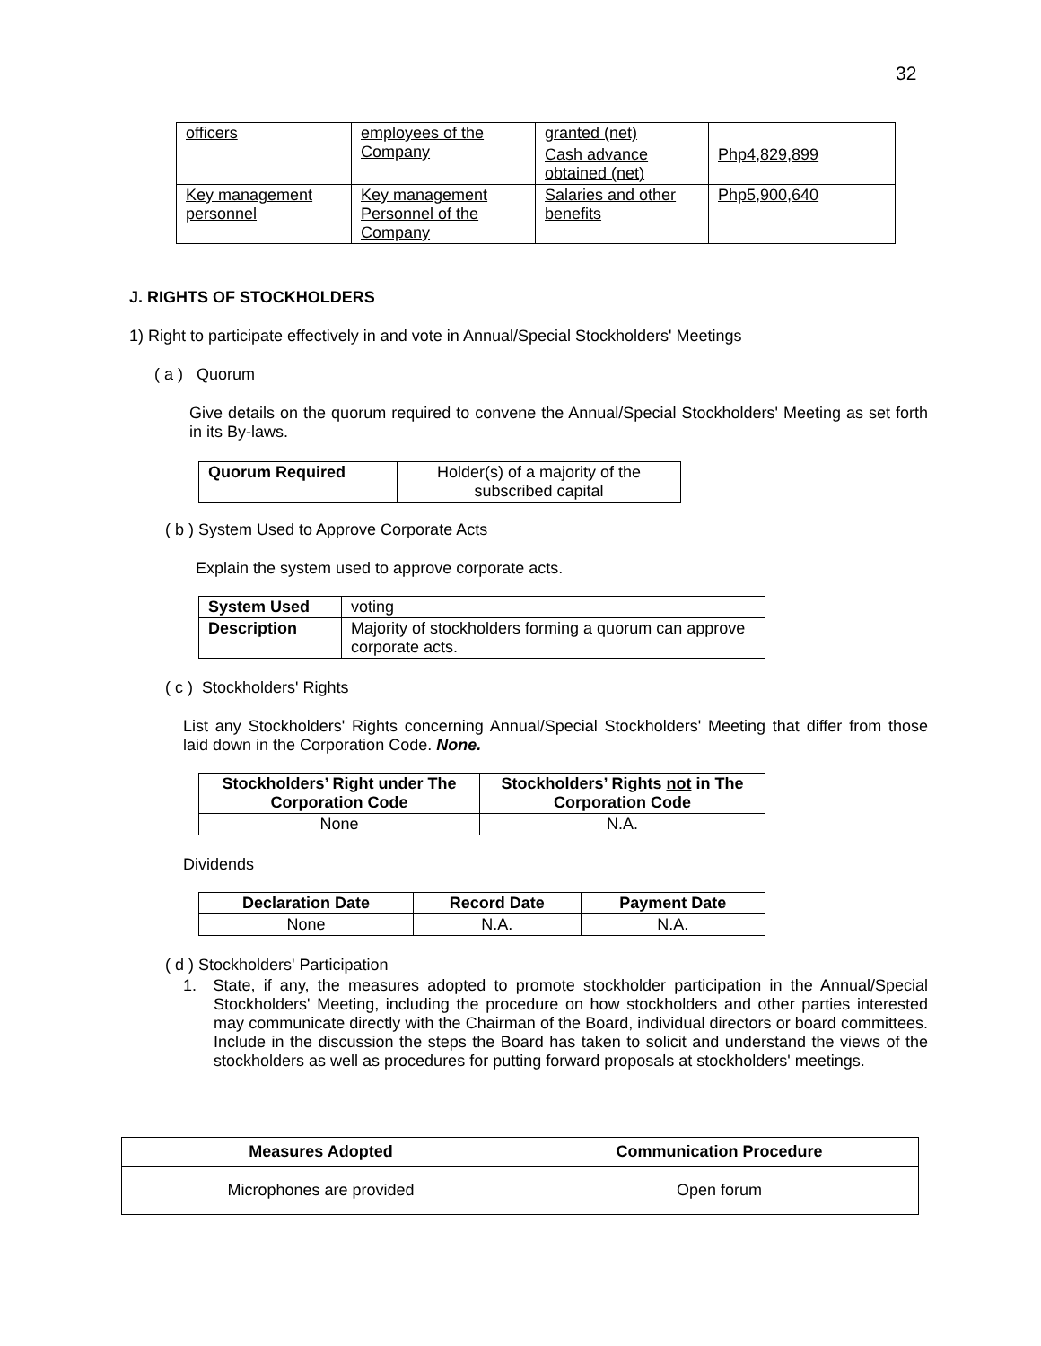32
| officers | employees of the Company | granted (net) | |
| | | Cash advance obtained (net) | Php4,829,899 |
| Key management personnel | Key management Personnel of the Company | Salaries and other benefits | Php5,900,640 |
J. RIGHTS OF STOCKHOLDERS
1) Right to participate effectively in and vote in Annual/Special Stockholders' Meetings
( a ) Quorum
Give details on the quorum required to convene the Annual/Special Stockholders' Meeting as set forth in its By-laws.
| Quorum Required | Holder(s) of a majority of the subscribed capital |
( b ) System Used to Approve Corporate Acts
Explain the system used to approve corporate acts.
| System Used | voting |
| Description | Majority of stockholders forming a quorum can approve corporate acts. |
( c ) Stockholders' Rights
List any Stockholders' Rights concerning Annual/Special Stockholders' Meeting that differ from those laid down in the Corporation Code. None.
| Stockholders’ Right under The Corporation Code | Stockholders’ Rights not in The Corporation Code |
| --- | --- |
| None | N.A. |
Dividends
| Declaration Date | Record Date | Payment Date |
| --- | --- | --- |
| None | N.A. | N.A. |
( d ) Stockholders' Participation
1. State, if any, the measures adopted to promote stockholder participation in the Annual/Special Stockholders' Meeting, including the procedure on how stockholders and other parties interested may communicate directly with the Chairman of the Board, individual directors or board committees. Include in the discussion the steps the Board has taken to solicit and understand the views of the stockholders as well as procedures for putting forward proposals at stockholders' meetings.
| Measures Adopted | Communication Procedure |
| --- | --- |
| Microphones are provided | Open forum |